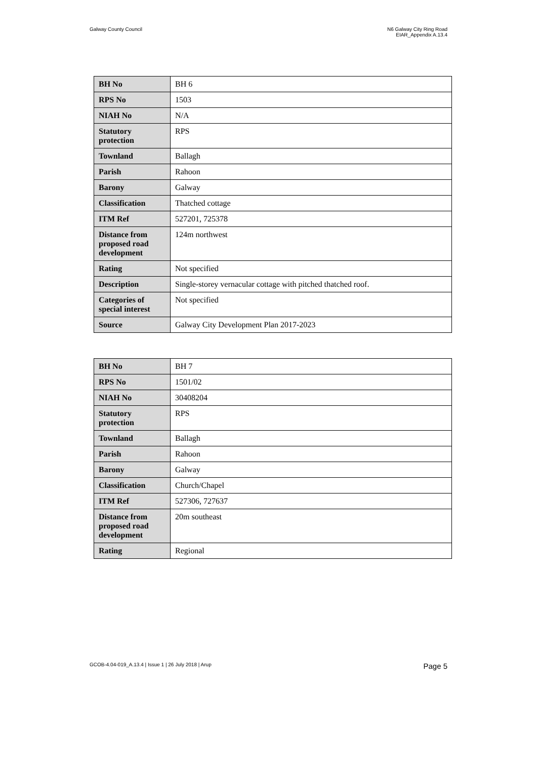Galway County Council N6 Galway City Ring Road
EIAR_Appendix A.13.4
| BH No | BH 6 |
| RPS No | 1503 |
| NIAH No | N/A |
| Statutory protection | RPS |
| Townland | Ballagh |
| Parish | Rahoon |
| Barony | Galway |
| Classification | Thatched cottage |
| ITM Ref | 527201, 725378 |
| Distance from proposed road development | 124m northwest |
| Rating | Not specified |
| Description | Single-storey vernacular cottage with pitched thatched roof. |
| Categories of special interest | Not specified |
| Source | Galway City Development Plan 2017-2023 |
| BH No | BH 7 |
| RPS No | 1501/02 |
| NIAH No | 30408204 |
| Statutory protection | RPS |
| Townland | Ballagh |
| Parish | Rahoon |
| Barony | Galway |
| Classification | Church/Chapel |
| ITM Ref | 527306, 727637 |
| Distance from proposed road development | 20m southeast |
| Rating | Regional |
GCOB-4.04-019_A.13.4 | Issue 1 | 26 July 2018 | Arup
Page 5